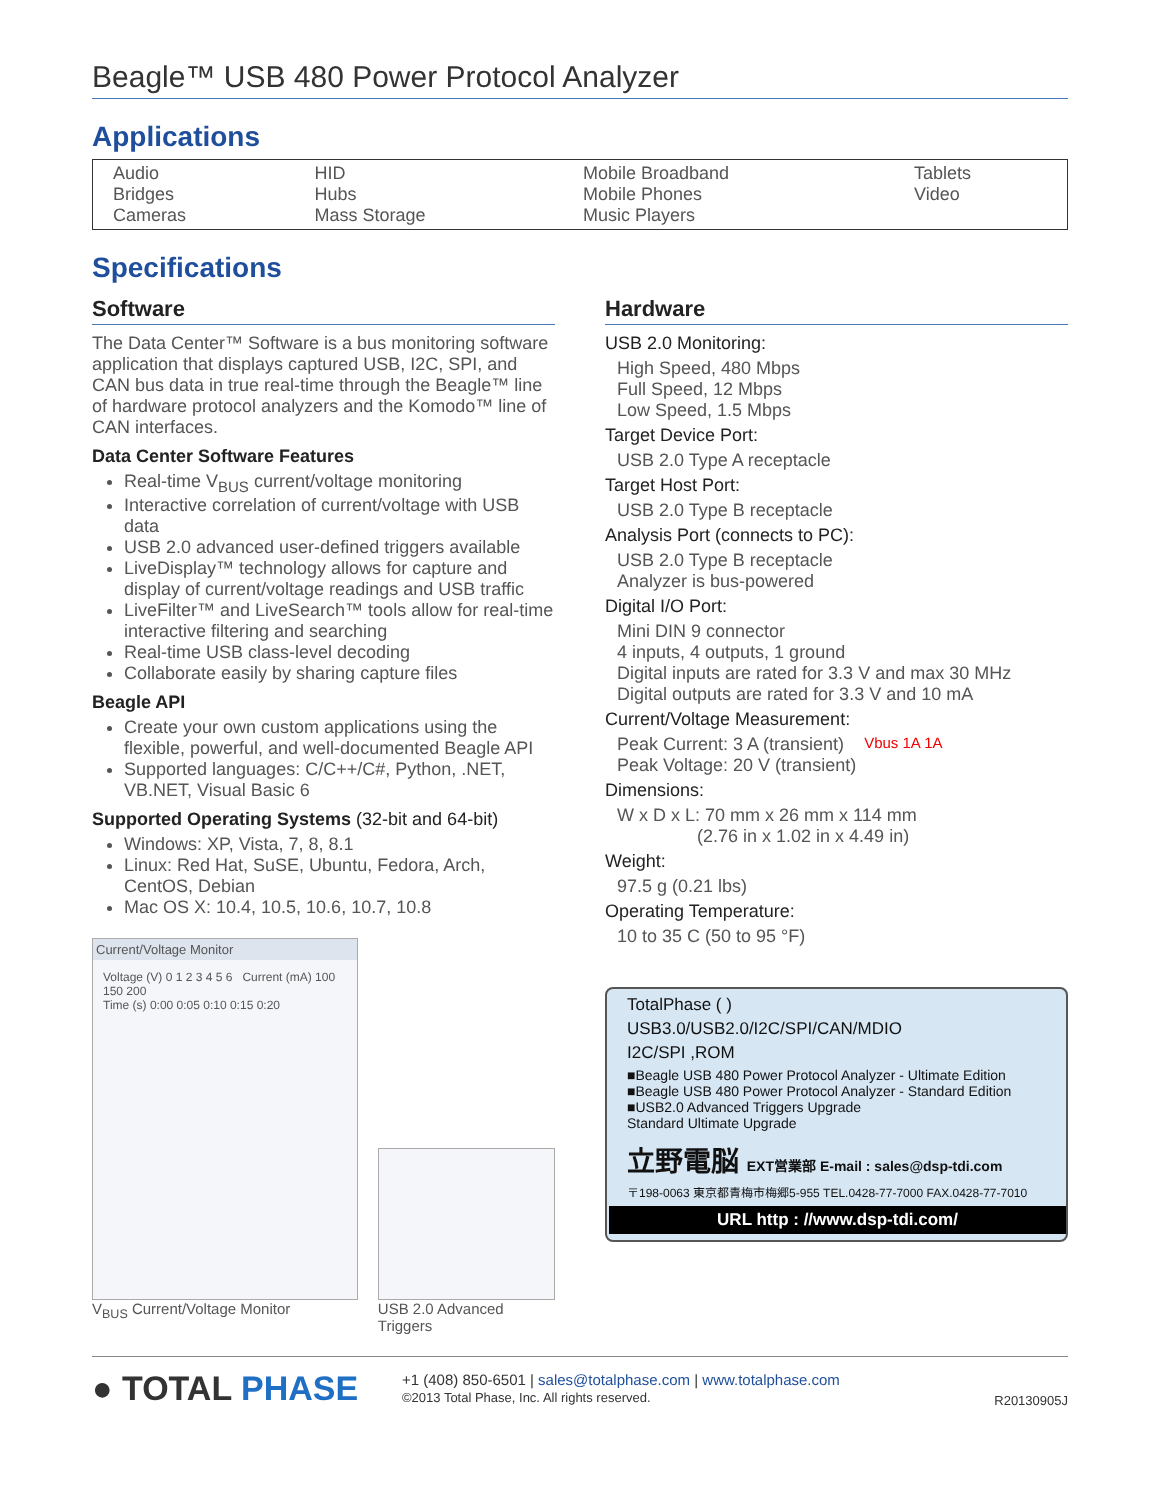Beagle™ USB 480 Power Protocol Analyzer
Applications
| Audio Bridges Cameras | HID Hubs Mass Storage | Mobile Broadband Mobile Phones Music Players | Tablets Video |
Specifications
Software
The Data Center™ Software is a bus monitoring software application that displays captured USB, I2C, SPI, and CAN bus data in true real-time through the Beagle™ line of hardware protocol analyzers and the Komodo™ line of CAN interfaces.
Data Center Software Features
Real-time V<sub>BUS</sub> current/voltage monitoring
Interactive correlation of current/voltage with USB data
USB 2.0 advanced user-defined triggers available
LiveDisplay™ technology allows for capture and display of current/voltage readings and USB traffic
LiveFilter™ and LiveSearch™ tools allow for real-time interactive filtering and searching
Real-time USB class-level decoding
Collaborate easily by sharing capture files
Beagle API
Create your own custom applications using the flexible, powerful, and well-documented Beagle API
Supported languages: C/C++/C#, Python, .NET, VB.NET, Visual Basic 6
Supported Operating Systems (32-bit and 64-bit)
Windows: XP, Vista, 7, 8, 8.1
Linux: Red Hat, SuSE, Ubuntu, Fedora, Arch, CentOS, Debian
Mac OS X: 10.4, 10.5, 10.6, 10.7, 10.8
Current/Voltage Monitor
Voltage (V) 0 1 2 3 4 5 6 Current (mA) 100 150 200
Time (s) 0:00 0:05 0:10 0:15 0:20
V<sub>BUS</sub> Current/Voltage Monitor
USB 2.0 Advanced Triggers
Hardware
USB 2.0 Monitoring:
High Speed, 480 Mbps
Full Speed, 12 Mbps
Low Speed, 1.5 Mbps
Target Device Port:
USB 2.0 Type A receptacle
Target Host Port:
USB 2.0 Type B receptacle
Analysis Port (connects to PC):
USB 2.0 Type B receptacle
Analyzer is bus-powered
Digital I/O Port:
Mini DIN 9 connector
4 inputs, 4 outputs, 1 ground
Digital inputs are rated for 3.3 V and max 30 MHz
Digital outputs are rated for 3.3 V and 10 mA
Current/Voltage Measurement:
Peak Current: 3 A (transient)
Peak Voltage: 20 V (transient)
Vbus 1A 1A
Dimensions:
W x D x L: 70 mm x 26 mm x 114 mm
(2.76 in x 1.02 in x 4.49 in)
Weight:
97.5 g (0.21 lbs)
Operating Temperature:
10 to 35 C (50 to 95 °F)
TotalPhase ( )
USB3.0/USB2.0/I2C/SPI/CAN/MDIO
I2C/SPI ,ROM
■Beagle USB 480 Power Protocol Analyzer - Ultimate Edition
■Beagle USB 480 Power Protocol Analyzer - Standard Edition
■USB2.0 Advanced Triggers Upgrade
Standard Ultimate Upgrade
立野電脳 EXT営業部 E-mail : sales@dsp-tdi.com
〒198-0063 東京都青梅市梅郷5-955 TEL.0428-77-7000 FAX.0428-77-7010
URL http : //www.dsp-tdi.com/
● TOTAL PHASE
+1 (408) 850-6501 | sales@totalphase.com | www.totalphase.com
©2013 Total Phase, Inc. All rights reserved.
R20130905J